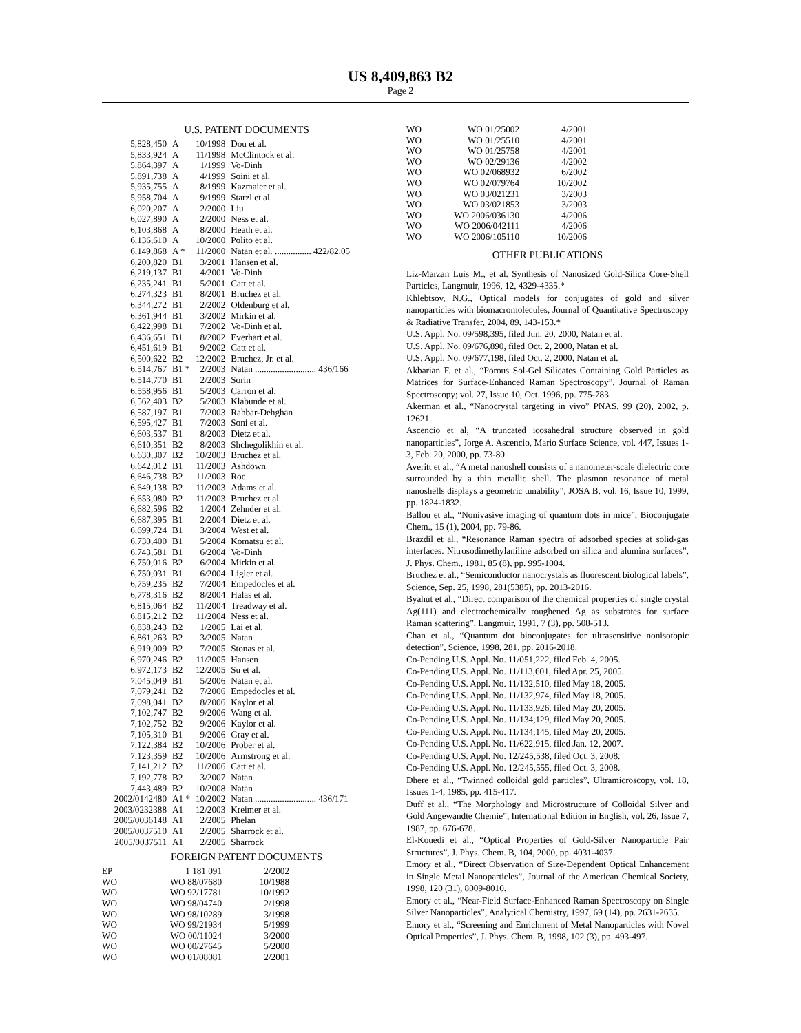US 8,409,863 B2
Page 2
U.S. PATENT DOCUMENTS
| 5,828,450 | A | 10/1998 | Dou et al. |
| 5,833,924 | A | 11/1998 | McClintock et al. |
| 5,864,397 | A | 1/1999 | Vo-Dinh |
| 5,891,738 | A | 4/1999 | Soini et al. |
| 5,935,755 | A | 8/1999 | Kazmaier et al. |
| 5,958,704 | A | 9/1999 | Starzl et al. |
| 6,020,207 | A | 2/2000 | Liu |
| 6,027,890 | A | 2/2000 | Ness et al. |
| 6,103,868 | A | 8/2000 | Heath et al. |
| 6,136,610 | A | 10/2000 | Polito et al. |
| 6,149,868 | A * | 11/2000 | Natan et al. ................ 422/82.05 |
| 6,200,820 | B1 | 3/2001 | Hansen et al. |
| 6,219,137 | B1 | 4/2001 | Vo-Dinh |
| 6,235,241 | B1 | 5/2001 | Catt et al. |
| 6,274,323 | B1 | 8/2001 | Bruchez et al. |
| 6,344,272 | B1 | 2/2002 | Oldenburg et al. |
| 6,361,944 | B1 | 3/2002 | Mirkin et al. |
| 6,422,998 | B1 | 7/2002 | Vo-Dinh et al. |
| 6,436,651 | B1 | 8/2002 | Everhart et al. |
| 6,451,619 | B1 | 9/2002 | Catt et al. |
| 6,500,622 | B2 | 12/2002 | Bruchez, Jr. et al. |
| 6,514,767 | B1 * | 2/2003 | Natan ........................... 436/166 |
| 6,514,770 | B1 | 2/2003 | Sorin |
| 6,558,956 | B1 | 5/2003 | Carron et al. |
| 6,562,403 | B2 | 5/2003 | Klabunde et al. |
| 6,587,197 | B1 | 7/2003 | Rahbar-Dehghan |
| 6,595,427 | B1 | 7/2003 | Soni et al. |
| 6,603,537 | B1 | 8/2003 | Dietz et al. |
| 6,610,351 | B2 | 8/2003 | Shchegolikhin et al. |
| 6,630,307 | B2 | 10/2003 | Bruchez et al. |
| 6,642,012 | B1 | 11/2003 | Ashdown |
| 6,646,738 | B2 | 11/2003 | Roe |
| 6,649,138 | B2 | 11/2003 | Adams et al. |
| 6,653,080 | B2 | 11/2003 | Bruchez et al. |
| 6,682,596 | B2 | 1/2004 | Zehnder et al. |
| 6,687,395 | B1 | 2/2004 | Dietz et al. |
| 6,699,724 | B1 | 3/2004 | West et al. |
| 6,730,400 | B1 | 5/2004 | Komatsu et al. |
| 6,743,581 | B1 | 6/2004 | Vo-Dinh |
| 6,750,016 | B2 | 6/2004 | Mirkin et al. |
| 6,750,031 | B1 | 6/2004 | Ligler et al. |
| 6,759,235 | B2 | 7/2004 | Empedocles et al. |
| 6,778,316 | B2 | 8/2004 | Halas et al. |
| 6,815,064 | B2 | 11/2004 | Treadway et al. |
| 6,815,212 | B2 | 11/2004 | Ness et al. |
| 6,838,243 | B2 | 1/2005 | Lai et al. |
| 6,861,263 | B2 | 3/2005 | Natan |
| 6,919,009 | B2 | 7/2005 | Stonas et al. |
| 6,970,246 | B2 | 11/2005 | Hansen |
| 6,972,173 | B2 | 12/2005 | Su et al. |
| 7,045,049 | B1 | 5/2006 | Natan et al. |
| 7,079,241 | B2 | 7/2006 | Empedocles et al. |
| 7,098,041 | B2 | 8/2006 | Kaylor et al. |
| 7,102,747 | B2 | 9/2006 | Wang et al. |
| 7,102,752 | B2 | 9/2006 | Kaylor et al. |
| 7,105,310 | B1 | 9/2006 | Gray et al. |
| 7,122,384 | B2 | 10/2006 | Prober et al. |
| 7,123,359 | B2 | 10/2006 | Armstrong et al. |
| 7,141,212 | B2 | 11/2006 | Catt et al. |
| 7,192,778 | B2 | 3/2007 | Natan |
| 7,443,489 | B2 | 10/2008 | Natan |
| 2002/0142480 | A1 * | 10/2002 | Natan ........................... 436/171 |
| 2003/0232388 | A1 | 12/2003 | Kreimer et al. |
| 2005/0036148 | A1 | 2/2005 | Phelan |
| 2005/0037510 | A1 | 2/2005 | Sharrock et al. |
| 2005/0037511 | A1 | 2/2005 | Sharrock |
FOREIGN PATENT DOCUMENTS
| EP | 1 181 091 | 2/2002 |
| WO | WO 88/07680 | 10/1988 |
| WO | WO 92/17781 | 10/1992 |
| WO | WO 98/04740 | 2/1998 |
| WO | WO 98/10289 | 3/1998 |
| WO | WO 99/21934 | 5/1999 |
| WO | WO 00/11024 | 3/2000 |
| WO | WO 00/27645 | 5/2000 |
| WO | WO 01/08081 | 2/2001 |
| WO | WO 01/25002 | 4/2001 |
| WO | WO 01/25510 | 4/2001 |
| WO | WO 01/25758 | 4/2001 |
| WO | WO 02/29136 | 4/2002 |
| WO | WO 02/068932 | 6/2002 |
| WO | WO 02/079764 | 10/2002 |
| WO | WO 03/021231 | 3/2003 |
| WO | WO 03/021853 | 3/2003 |
| WO | WO 2006/036130 | 4/2006 |
| WO | WO 2006/042111 | 4/2006 |
| WO | WO 2006/105110 | 10/2006 |
OTHER PUBLICATIONS
Liz-Marzan Luis M., et al. Synthesis of Nanosized Gold-Silica Core-Shell Particles, Langmuir, 1996, 12, 4329-4335.*
Khlebtsov, N.G., Optical models for conjugates of gold and silver nanoparticles with biomacromolecules, Journal of Quantitative Spectroscopy & Radiative Transfer, 2004, 89, 143-153.*
U.S. Appl. No. 09/598,395, filed Jun. 20, 2000, Natan et al.
U.S. Appl. No. 09/676,890, filed Oct. 2, 2000, Natan et al.
U.S. Appl. No. 09/677,198, filed Oct. 2, 2000, Natan et al.
Akbarian F. et al., “Porous Sol-Gel Silicates Containing Gold Particles as Matrices for Surface-Enhanced Raman Spectroscopy”, Journal of Raman Spectroscopy; vol. 27, Issue 10, Oct. 1996, pp. 775-783.
Akerman et al., “Nanocrystal targeting in vivo” PNAS, 99 (20), 2002, p. 12621.
Ascencio et al, “A truncated icosahedral structure observed in gold nanoparticles”, Jorge A. Ascencio, Mario Surface Science, vol. 447, Issues 1-3, Feb. 20, 2000, pp. 73-80.
Averitt et al., “A metal nanoshell consists of a nanometer-scale dielectric core surrounded by a thin metallic shell. The plasmon resonance of metal nanoshells displays a geometric tunability”, JOSA B, vol. 16, Issue 10, 1999, pp. 1824-1832.
Ballou et al., “Nonivasive imaging of quantum dots in mice”, Bioconjugate Chem., 15 (1), 2004, pp. 79-86.
Brazdil et al., “Resonance Raman spectra of adsorbed species at solid-gas interfaces. Nitrosodimethylaniline adsorbed on silica and alumina surfaces”, J. Phys. Chem., 1981, 85 (8), pp. 995-1004.
Bruchez et al., “Semiconductor nanocrystals as fluorescent biological labels”, Science, Sep. 25, 1998, 281(5385), pp. 2013-2016.
Byahut et al., “Direct comparison of the chemical properties of single crystal Ag(111) and electrochemically roughened Ag as substrates for surface Raman scattering”, Langmuir, 1991, 7 (3), pp. 508-513.
Chan et al., “Quantum dot bioconjugates for ultrasensitive nonisotopic detection”, Science, 1998, 281, pp. 2016-2018.
Co-Pending U.S. Appl. No. 11/051,222, filed Feb. 4, 2005.
Co-Pending U.S. Appl. No. 11/113,601, filed Apr. 25, 2005.
Co-Pending U.S. Appl. No. 11/132,510, filed May 18, 2005.
Co-Pending U.S. Appl. No. 11/132,974, filed May 18, 2005.
Co-Pending U.S. Appl. No. 11/133,926, filed May 20, 2005.
Co-Pending U.S. Appl. No. 11/134,129, filed May 20, 2005.
Co-Pending U.S. Appl. No. 11/134,145, filed May 20, 2005.
Co-Pending U.S. Appl. No. 11/622,915, filed Jan. 12, 2007.
Co-Pending U.S. Appl. No. 12/245,538, filed Oct. 3, 2008.
Co-Pending U.S. Appl. No. 12/245,555, filed Oct. 3, 2008.
Dhere et al., “Twinned colloidal gold particles”, Ultramicroscopy, vol. 18, Issues 1-4, 1985, pp. 415-417.
Duff et al., “The Morphology and Microstructure of Colloidal Silver and Gold Angewandte Chemie”, International Edition in English, vol. 26, Issue 7, 1987, pp. 676-678.
El-Kouedi et al., “Optical Properties of Gold-Silver Nanoparticle Pair Structures”, J. Phys. Chem. B, 104, 2000, pp. 4031-4037.
Emory et al., “Direct Observation of Size-Dependent Optical Enhancement in Single Metal Nanoparticles”, Journal of the American Chemical Society, 1998, 120 (31), 8009-8010.
Emory et al., “Near-Field Surface-Enhanced Raman Spectroscopy on Single Silver Nanoparticles”, Analytical Chemistry, 1997, 69 (14), pp. 2631-2635.
Emory et al., “Screening and Enrichment of Metal Nanoparticles with Novel Optical Properties”, J. Phys. Chem. B, 1998, 102 (3), pp. 493-497.